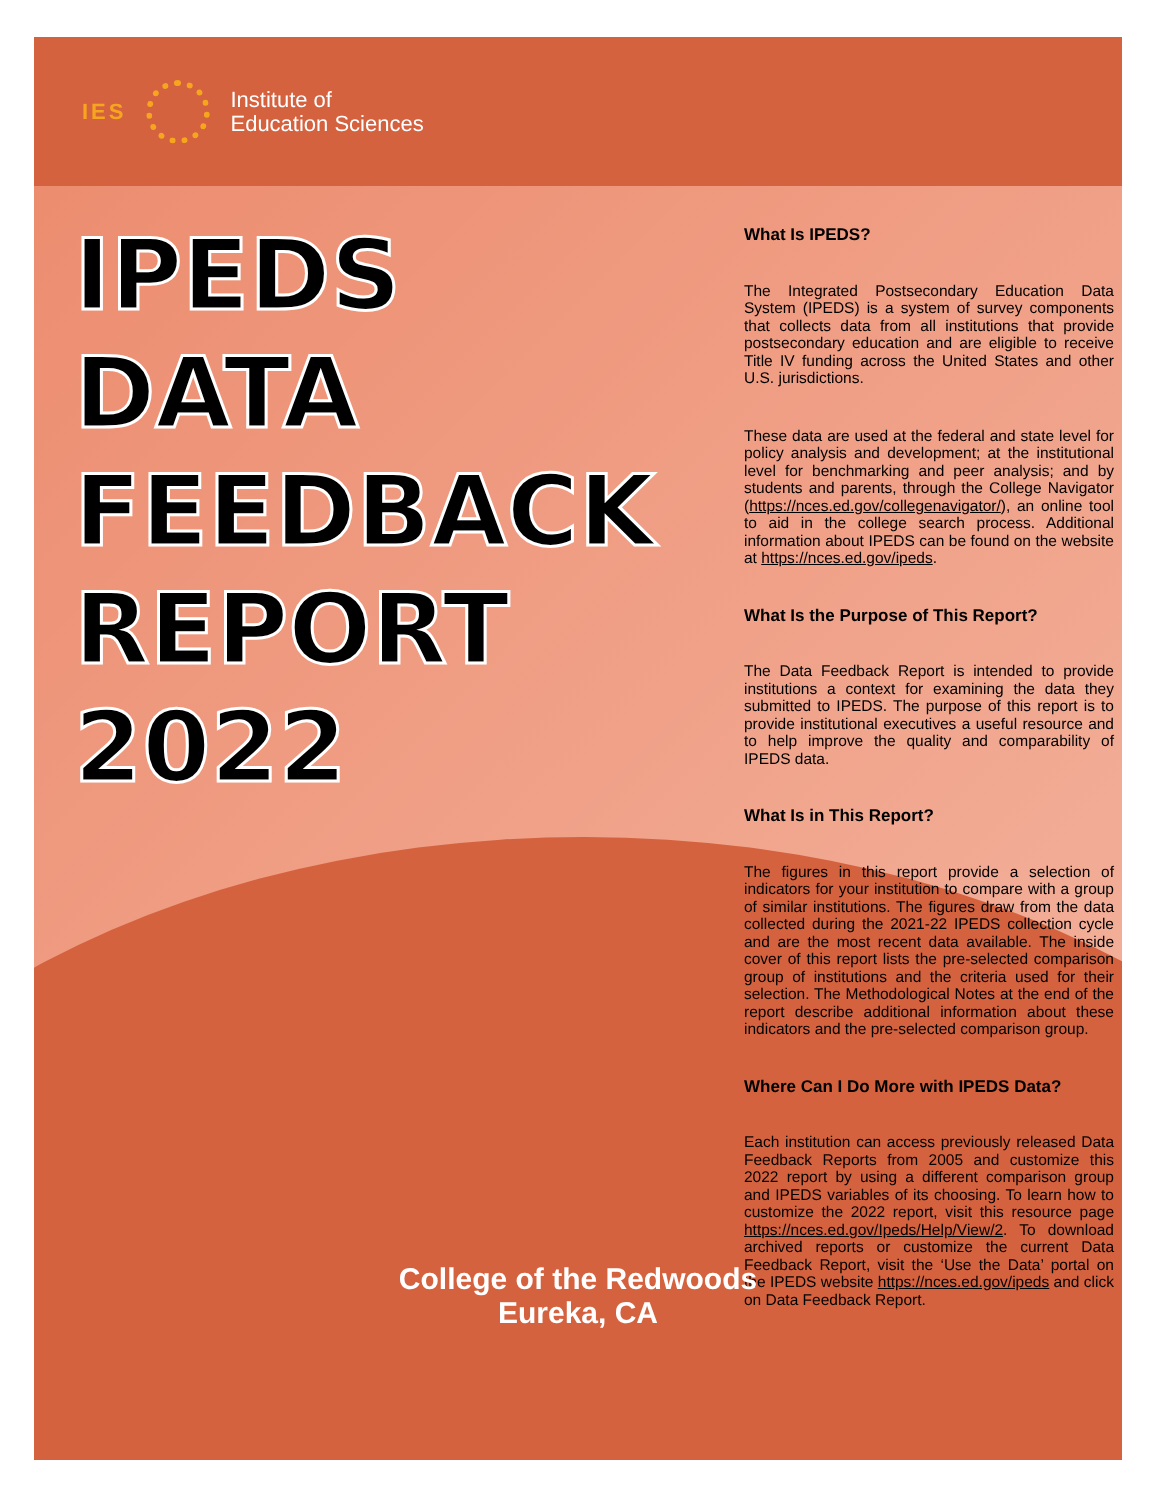IES
Institute of
Education Sciences
IPEDS
DATA
FEEDBACK
REPORT
2022
What Is IPEDS?
The Integrated Postsecondary Education Data System (IPEDS) is a system of survey components that collects data from all institutions that provide postsecondary education and are eligible to receive Title IV funding across the United States and other U.S. jurisdictions.
These data are used at the federal and state level for policy analysis and development; at the institutional level for benchmarking and peer analysis; and by students and parents, through the College Navigator (https://nces.ed.gov/collegenavigator/), an online tool to aid in the college search process. Additional information about IPEDS can be found on the website at https://nces.ed.gov/ipeds.
What Is the Purpose of This Report?
The Data Feedback Report is intended to provide institutions a context for examining the data they submitted to IPEDS. The purpose of this report is to provide institutional executives a useful resource and to help improve the quality and comparability of IPEDS data.
What Is in This Report?
The figures in this report provide a selection of indicators for your institution to compare with a group of similar institutions. The figures draw from the data collected during the 2021-22 IPEDS collection cycle and are the most recent data available. The inside cover of this report lists the pre-selected comparison group of institutions and the criteria used for their selection. The Methodological Notes at the end of the report describe additional information about these indicators and the pre-selected comparison group.
Where Can I Do More with IPEDS Data?
Each institution can access previously released Data Feedback Reports from 2005 and customize this 2022 report by using a different comparison group and IPEDS variables of its choosing. To learn how to customize the 2022 report, visit this resource page https://nces.ed.gov/Ipeds/Help/View/2. To download archived reports or customize the current Data Feedback Report, visit the ‘Use the Data’ portal on the IPEDS website https://nces.ed.gov/ipeds and click on Data Feedback Report.
College of the Redwoods
Eureka, CA